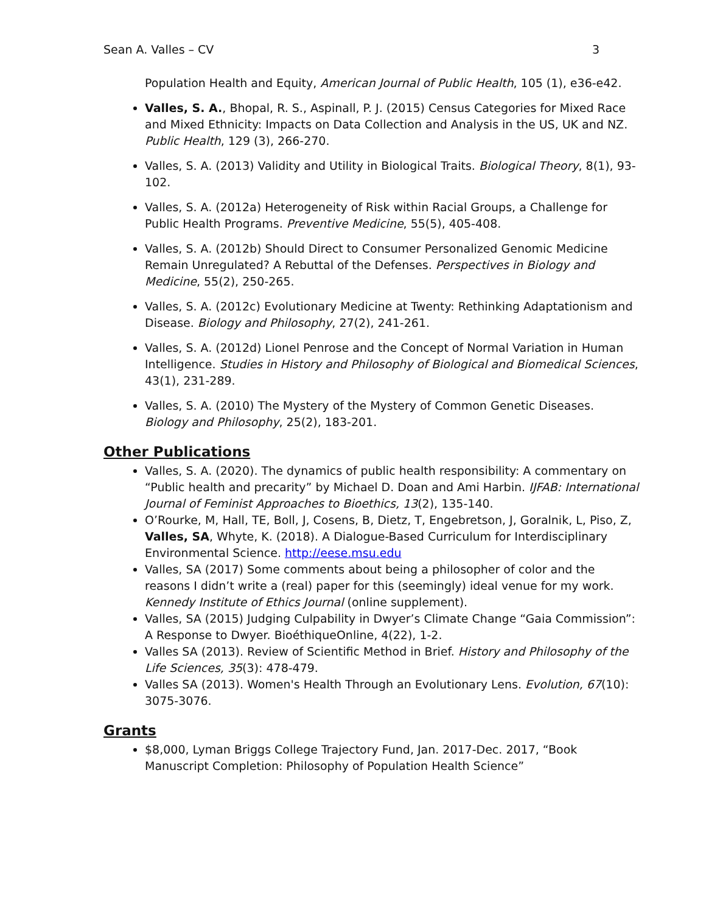Sean A. Valles – CV 3
Population Health and Equity, American Journal of Public Health, 105 (1), e36-e42.
Valles, S. A., Bhopal, R. S., Aspinall, P. J. (2015) Census Categories for Mixed Race and Mixed Ethnicity: Impacts on Data Collection and Analysis in the US, UK and NZ. Public Health, 129 (3), 266-270.
Valles, S. A. (2013) Validity and Utility in Biological Traits. Biological Theory, 8(1), 93-102.
Valles, S. A. (2012a) Heterogeneity of Risk within Racial Groups, a Challenge for Public Health Programs. Preventive Medicine, 55(5), 405-408.
Valles, S. A. (2012b) Should Direct to Consumer Personalized Genomic Medicine Remain Unregulated? A Rebuttal of the Defenses. Perspectives in Biology and Medicine, 55(2), 250-265.
Valles, S. A. (2012c) Evolutionary Medicine at Twenty: Rethinking Adaptationism and Disease. Biology and Philosophy, 27(2), 241-261.
Valles, S. A. (2012d) Lionel Penrose and the Concept of Normal Variation in Human Intelligence. Studies in History and Philosophy of Biological and Biomedical Sciences, 43(1), 231-289.
Valles, S. A. (2010) The Mystery of the Mystery of Common Genetic Diseases. Biology and Philosophy, 25(2), 183-201.
Other Publications
Valles, S. A. (2020). The dynamics of public health responsibility: A commentary on “Public health and precarity” by Michael D. Doan and Ami Harbin. IJFAB: International Journal of Feminist Approaches to Bioethics, 13(2), 135-140.
O’Rourke, M, Hall, TE, Boll, J, Cosens, B, Dietz, T, Engebretson, J, Goralnik, L, Piso, Z, Valles, SA, Whyte, K. (2018). A Dialogue-Based Curriculum for Interdisciplinary Environmental Science. http://eese.msu.edu
Valles, SA (2017) Some comments about being a philosopher of color and the reasons I didn’t write a (real) paper for this (seemingly) ideal venue for my work. Kennedy Institute of Ethics Journal (online supplement).
Valles, SA (2015) Judging Culpability in Dwyer’s Climate Change “Gaia Commission”: A Response to Dwyer. BioéthiqueOnline, 4(22), 1-2.
Valles SA (2013). Review of Scientific Method in Brief. History and Philosophy of the Life Sciences, 35(3): 478-479.
Valles SA (2013). Women's Health Through an Evolutionary Lens. Evolution, 67(10): 3075-3076.
Grants
$8,000, Lyman Briggs College Trajectory Fund, Jan. 2017-Dec. 2017, “Book Manuscript Completion: Philosophy of Population Health Science”